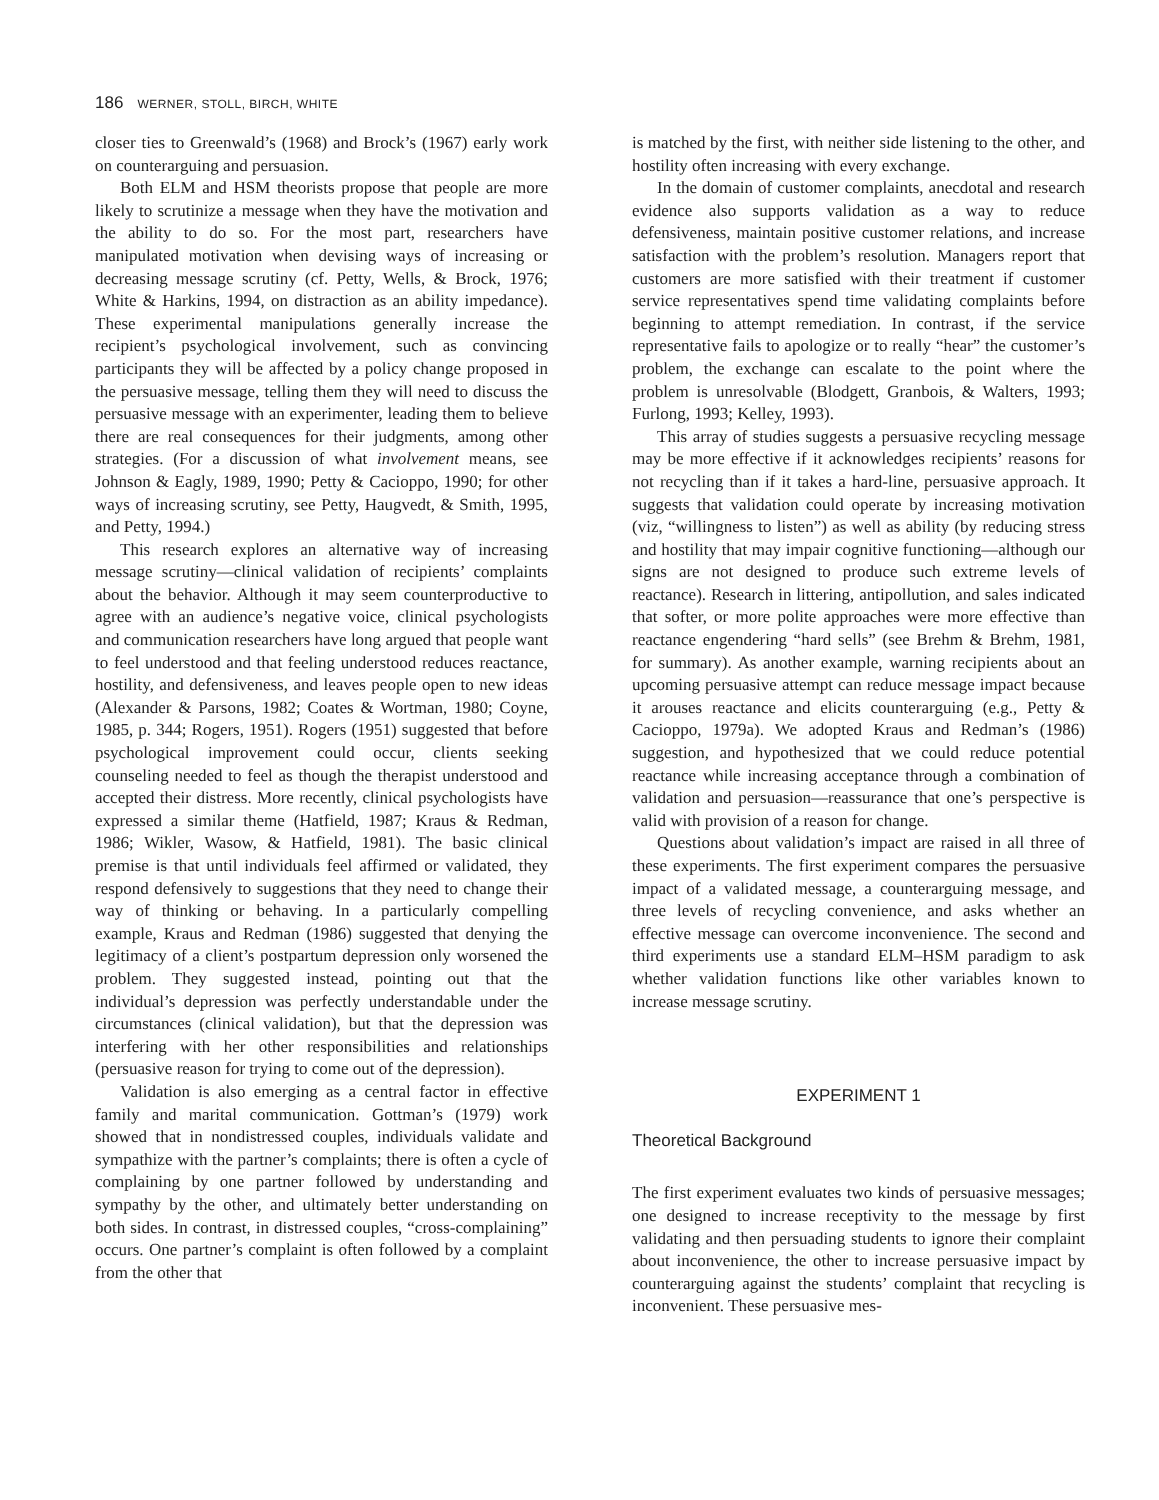186 WERNER, STOLL, BIRCH, WHITE
closer ties to Greenwald’s (1968) and Brock’s (1967) early work on counterarguing and persuasion.
Both ELM and HSM theorists propose that people are more likely to scrutinize a message when they have the motivation and the ability to do so. For the most part, researchers have manipulated motivation when devising ways of increasing or decreasing message scrutiny (cf. Petty, Wells, & Brock, 1976; White & Harkins, 1994, on distraction as an ability impedance). These experimental manipulations generally increase the recipient’s psychological involvement, such as convincing participants they will be affected by a policy change proposed in the persuasive message, telling them they will need to discuss the persuasive message with an experimenter, leading them to believe there are real consequences for their judgments, among other strategies. (For a discussion of what involvement means, see Johnson & Eagly, 1989, 1990; Petty & Cacioppo, 1990; for other ways of increasing scrutiny, see Petty, Haugvedt, & Smith, 1995, and Petty, 1994.)
This research explores an alternative way of increasing message scrutiny—clinical validation of recipients’ complaints about the behavior. Although it may seem counterproductive to agree with an audience’s negative voice, clinical psychologists and communication researchers have long argued that people want to feel understood and that feeling understood reduces reactance, hostility, and defensiveness, and leaves people open to new ideas (Alexander & Parsons, 1982; Coates & Wortman, 1980; Coyne, 1985, p. 344; Rogers, 1951). Rogers (1951) suggested that before psychological improvement could occur, clients seeking counseling needed to feel as though the therapist understood and accepted their distress. More recently, clinical psychologists have expressed a similar theme (Hatfield, 1987; Kraus & Redman, 1986; Wikler, Wasow, & Hatfield, 1981). The basic clinical premise is that until individuals feel affirmed or validated, they respond defensively to suggestions that they need to change their way of thinking or behaving. In a particularly compelling example, Kraus and Redman (1986) suggested that denying the legitimacy of a client’s postpartum depression only worsened the problem. They suggested instead, pointing out that the individual’s depression was perfectly understandable under the circumstances (clinical validation), but that the depression was interfering with her other responsibilities and relationships (persuasive reason for trying to come out of the depression).
Validation is also emerging as a central factor in effective family and marital communication. Gottman’s (1979) work showed that in nondistressed couples, individuals validate and sympathize with the partner’s complaints; there is often a cycle of complaining by one partner followed by understanding and sympathy by the other, and ultimately better understanding on both sides. In contrast, in distressed couples, “cross-complaining” occurs. One partner’s complaint is often followed by a complaint from the other that
is matched by the first, with neither side listening to the other, and hostility often increasing with every exchange.
In the domain of customer complaints, anecdotal and research evidence also supports validation as a way to reduce defensiveness, maintain positive customer relations, and increase satisfaction with the problem’s resolution. Managers report that customers are more satisfied with their treatment if customer service representatives spend time validating complaints before beginning to attempt remediation. In contrast, if the service representative fails to apologize or to really “hear” the customer’s problem, the exchange can escalate to the point where the problem is unresolvable (Blodgett, Granbois, & Walters, 1993; Furlong, 1993; Kelley, 1993).
This array of studies suggests a persuasive recycling message may be more effective if it acknowledges recipients’ reasons for not recycling than if it takes a hard-line, persuasive approach. It suggests that validation could operate by increasing motivation (viz, “willingness to listen”) as well as ability (by reducing stress and hostility that may impair cognitive functioning—although our signs are not designed to produce such extreme levels of reactance). Research in littering, antipollution, and sales indicated that softer, or more polite approaches were more effective than reactance engendering “hard sells” (see Brehm & Brehm, 1981, for summary). As another example, warning recipients about an upcoming persuasive attempt can reduce message impact because it arouses reactance and elicits counterarguing (e.g., Petty & Cacioppo, 1979a). We adopted Kraus and Redman’s (1986) suggestion, and hypothesized that we could reduce potential reactance while increasing acceptance through a combination of validation and persuasion—reassurance that one’s perspective is valid with provision of a reason for change.
Questions about validation’s impact are raised in all three of these experiments. The first experiment compares the persuasive impact of a validated message, a counterarguing message, and three levels of recycling convenience, and asks whether an effective message can overcome inconvenience. The second and third experiments use a standard ELM–HSM paradigm to ask whether validation functions like other variables known to increase message scrutiny.
EXPERIMENT 1
Theoretical Background
The first experiment evaluates two kinds of persuasive messages; one designed to increase receptivity to the message by first validating and then persuading students to ignore their complaint about inconvenience, the other to increase persuasive impact by counterarguing against the students’ complaint that recycling is inconvenient. These persuasive mes-